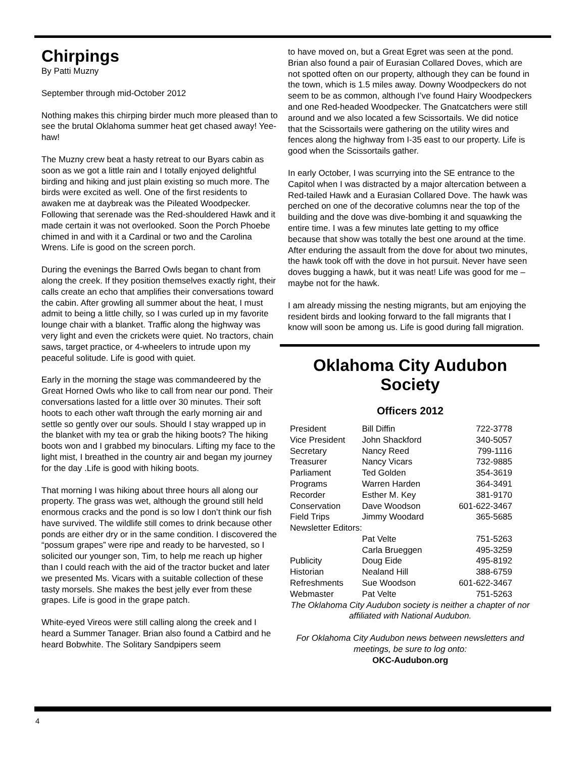Chirpings
By Patti Muzny
September through mid-October 2012
Nothing makes this chirping birder much more pleased than to see the brutal Oklahoma summer heat get chased away! Yee-haw!
The Muzny crew beat a hasty retreat to our Byars cabin as soon as we got a little rain and I totally enjoyed delightful birding and hiking and just plain existing so much more. The birds were excited as well. One of the first residents to awaken me at daybreak was the Pileated Woodpecker. Following that serenade was the Red-shouldered Hawk and it made certain it was not overlooked. Soon the Porch Phoebe chimed in and with it a Cardinal or two and the Carolina Wrens. Life is good on the screen porch.
During the evenings the Barred Owls began to chant from along the creek. If they position themselves exactly right, their calls create an echo that amplifies their conversations toward the cabin. After growling all summer about the heat, I must admit to being a little chilly, so I was curled up in my favorite lounge chair with a blanket. Traffic along the highway was very light and even the crickets were quiet. No tractors, chain saws, target practice, or 4-wheelers to intrude upon my peaceful solitude. Life is good with quiet.
Early in the morning the stage was commandeered by the Great Horned Owls who like to call from near our pond. Their conversations lasted for a little over 30 minutes. Their soft hoots to each other waft through the early morning air and settle so gently over our souls. Should I stay wrapped up in the blanket with my tea or grab the hiking boots? The hiking boots won and I grabbed my binoculars. Lifting my face to the light mist, I breathed in the country air and began my journey for the day .Life is good with hiking boots.
That morning I was hiking about three hours all along our property. The grass was wet, although the ground still held enormous cracks and the pond is so low I don’t think our fish have survived. The wildlife still comes to drink because other ponds are either dry or in the same condition. I discovered the “possum grapes” were ripe and ready to be harvested, so I solicited our younger son, Tim, to help me reach up higher than I could reach with the aid of the tractor bucket and later we presented Ms. Vicars with a suitable collection of these tasty morsels. She makes the best jelly ever from these grapes. Life is good in the grape patch.
White-eyed Vireos were still calling along the creek and I heard a Summer Tanager. Brian also found a Catbird and he heard Bobwhite. The Solitary Sandpipers seem
to have moved on, but a Great Egret was seen at the pond. Brian also found a pair of Eurasian Collared Doves, which are not spotted often on our property, although they can be found in the town, which is 1.5 miles away. Downy Woodpeckers do not seem to be as common, although I’ve found Hairy Woodpeckers and one Red-headed Woodpecker. The Gnatcatchers were still around and we also located a few Scissortails. We did notice that the Scissortails were gathering on the utility wires and fences along the highway from I-35 east to our property. Life is good when the Scissortails gather.
In early October, I was scurrying into the SE entrance to the Capitol when I was distracted by a major altercation between a Red-tailed Hawk and a Eurasian Collared Dove. The hawk was perched on one of the decorative columns near the top of the building and the dove was dive-bombing it and squawking the entire time. I was a few minutes late getting to my office because that show was totally the best one around at the time. After enduring the assault from the dove for about two minutes, the hawk took off with the dove in hot pursuit. Never have seen doves bugging a hawk, but it was neat! Life was good for me – maybe not for the hawk.
I am already missing the nesting migrants, but am enjoying the resident birds and looking forward to the fall migrants that I know will soon be among us. Life is good during fall migration.
Oklahoma City Audubon Society
Officers 2012
| President | Bill Diffin | 722-3778 |
| Vice President | John Shackford | 340-5057 |
| Secretary | Nancy Reed | 799-1116 |
| Treasurer | Nancy Vicars | 732-9885 |
| Parliament | Ted Golden | 354-3619 |
| Programs | Warren Harden | 364-3491 |
| Recorder | Esther M. Key | 381-9170 |
| Conservation | Dave Woodson | 601-622-3467 |
| Field Trips | Jimmy Woodard | 365-5685 |
| Newsletter Editors: | | |
| | Pat Velte | 751-5263 |
| | Carla Brueggen | 495-3259 |
| Publicity | Doug Eide | 495-8192 |
| Historian | Nealand Hill | 388-6759 |
| Refreshments | Sue Woodson | 601-622-3467 |
| Webmaster | Pat Velte | 751-5263 |
The Oklahoma City Audubon society is neither a chapter of nor affiliated with National Audubon.
For Oklahoma City Audubon news between newsletters and meetings, be sure to log onto:
OKC-Audubon.org
4